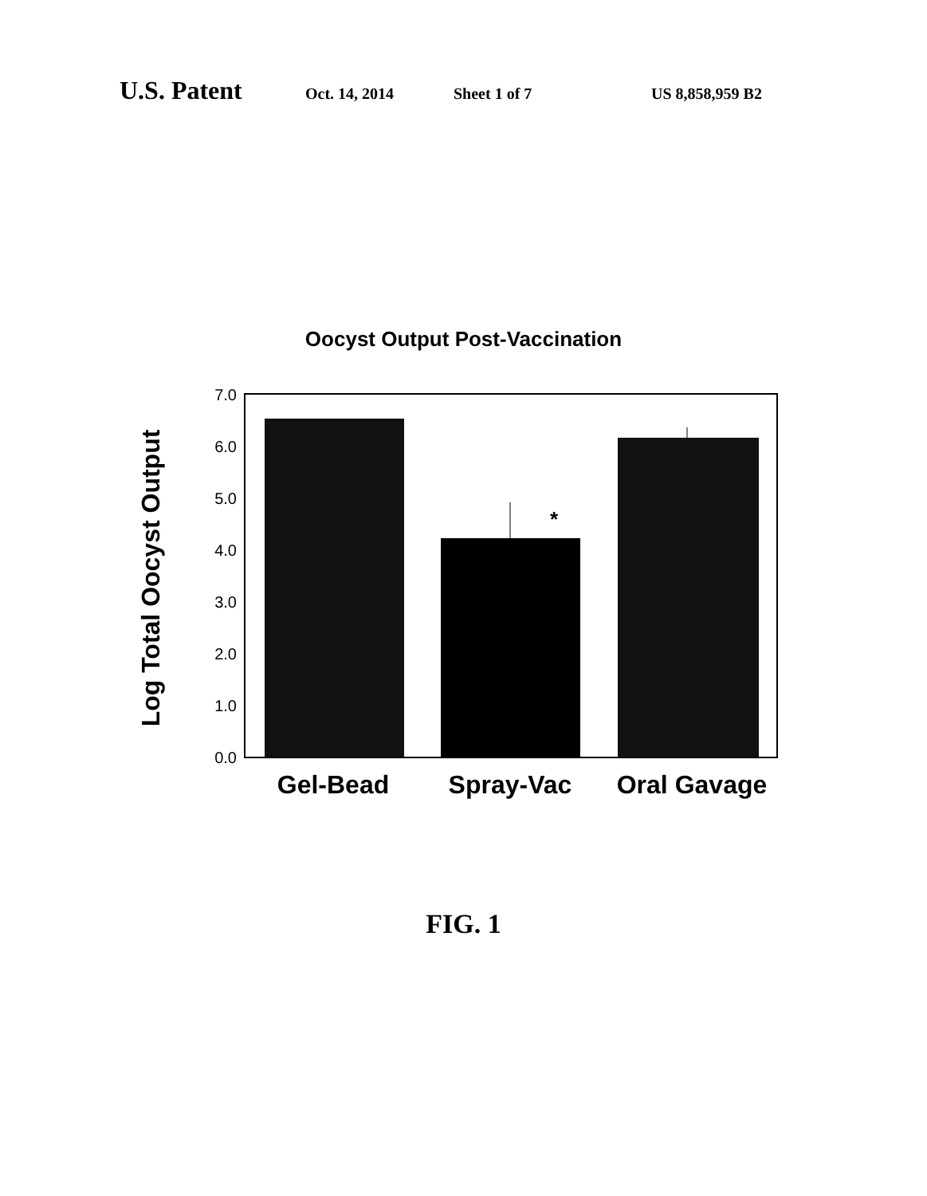U.S. Patent Oct. 14, 2014 Sheet 1 of 7 US 8,858,959 B2
Oocyst Output Post-Vaccination
*
7.0
6.0
5.0
4.0
3.0
2.0
1.0
0.0
Gel-Bead
Spray-Vac
Oral Gavage
Log Total Oocyst Output
FIG. 1